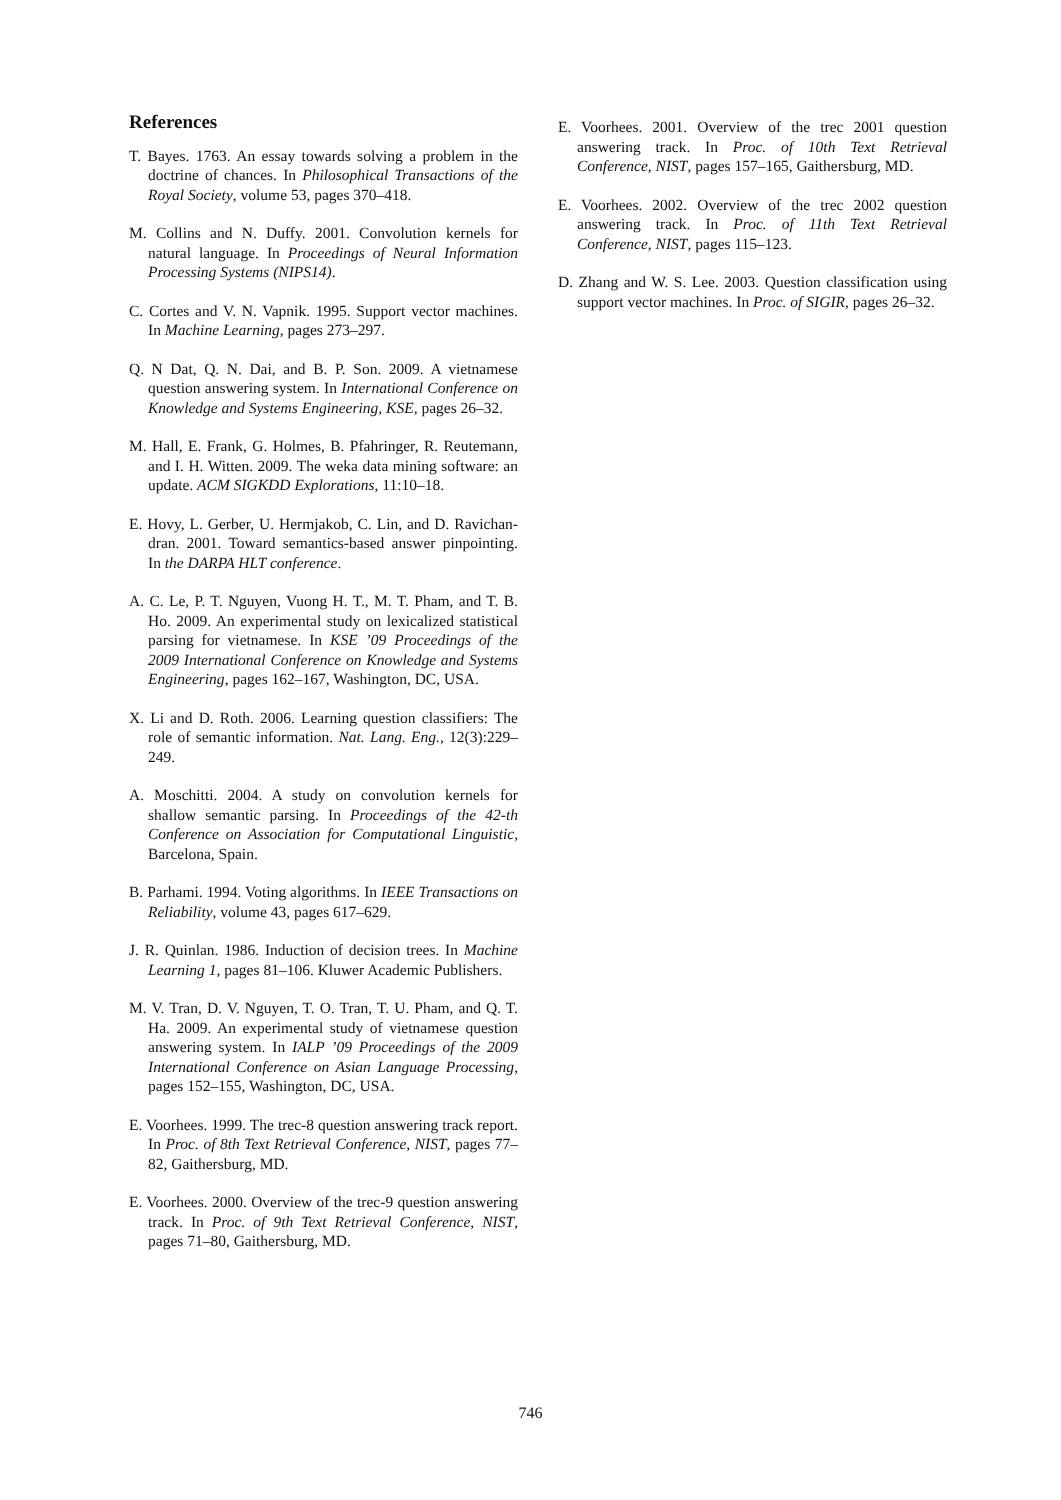References
T. Bayes. 1763. An essay towards solving a problem in the doctrine of chances. In Philosophical Transactions of the Royal Society, volume 53, pages 370–418.
M. Collins and N. Duffy. 2001. Convolution kernels for natural language. In Proceedings of Neural Information Processing Systems (NIPS14).
C. Cortes and V. N. Vapnik. 1995. Support vector machines. In Machine Learning, pages 273–297.
Q. N Dat, Q. N. Dai, and B. P. Son. 2009. A vietnamese question answering system. In International Conference on Knowledge and Systems Engineering, KSE, pages 26–32.
M. Hall, E. Frank, G. Holmes, B. Pfahringer, R. Reutemann, and I. H. Witten. 2009. The weka data mining software: an update. ACM SIGKDD Explorations, 11:10–18.
E. Hovy, L. Gerber, U. Hermjakob, C. Lin, and D. Ravichan-dran. 2001. Toward semantics-based answer pinpointing. In the DARPA HLT conference.
A. C. Le, P. T. Nguyen, Vuong H. T., M. T. Pham, and T. B. Ho. 2009. An experimental study on lexicalized statistical parsing for vietnamese. In KSE ’09 Proceedings of the 2009 International Conference on Knowledge and Systems Engineering, pages 162–167, Washington, DC, USA.
X. Li and D. Roth. 2006. Learning question classifiers: The role of semantic information. Nat. Lang. Eng., 12(3):229–249.
A. Moschitti. 2004. A study on convolution kernels for shallow semantic parsing. In Proceedings of the 42-th Conference on Association for Computational Linguistic, Barcelona, Spain.
B. Parhami. 1994. Voting algorithms. In IEEE Transactions on Reliability, volume 43, pages 617–629.
J. R. Quinlan. 1986. Induction of decision trees. In Machine Learning 1, pages 81–106. Kluwer Academic Publishers.
M. V. Tran, D. V. Nguyen, T. O. Tran, T. U. Pham, and Q. T. Ha. 2009. An experimental study of vietnamese question answering system. In IALP ’09 Proceedings of the 2009 International Conference on Asian Language Processing, pages 152–155, Washington, DC, USA.
E. Voorhees. 1999. The trec-8 question answering track report. In Proc. of 8th Text Retrieval Conference, NIST, pages 77–82, Gaithersburg, MD.
E. Voorhees. 2000. Overview of the trec-9 question answering track. In Proc. of 9th Text Retrieval Conference, NIST, pages 71–80, Gaithersburg, MD.
E. Voorhees. 2001. Overview of the trec 2001 question answering track. In Proc. of 10th Text Retrieval Conference, NIST, pages 157–165, Gaithersburg, MD.
E. Voorhees. 2002. Overview of the trec 2002 question answering track. In Proc. of 11th Text Retrieval Conference, NIST, pages 115–123.
D. Zhang and W. S. Lee. 2003. Question classification using support vector machines. In Proc. of SIGIR, pages 26–32.
746